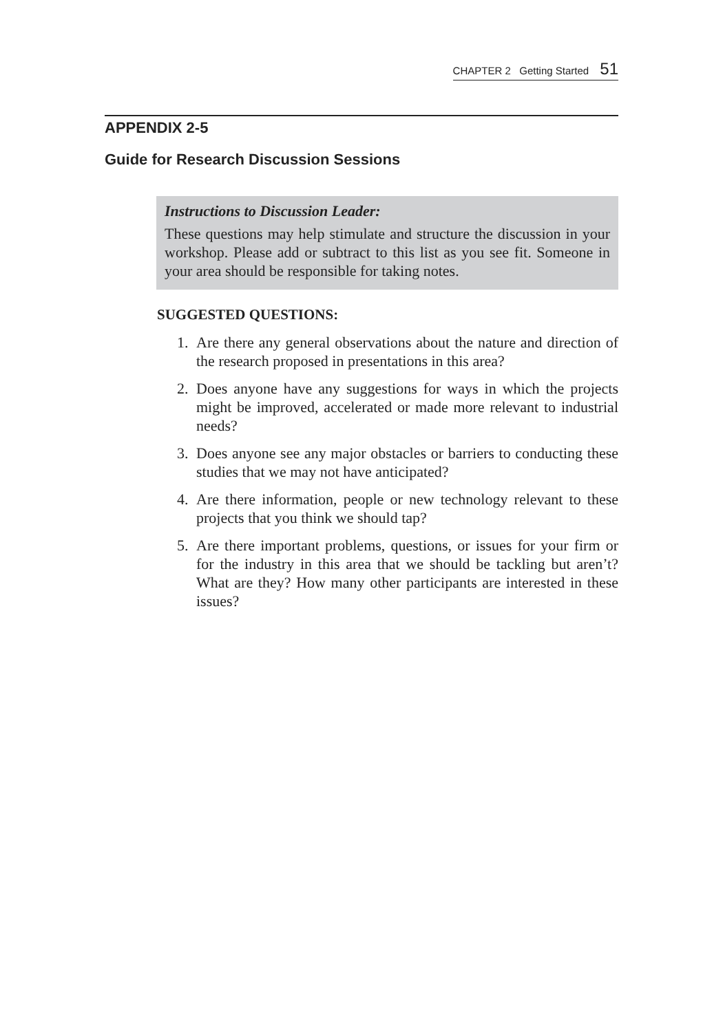CHAPTER 2 Getting Started 51
APPENDIX 2-5
Guide for Research Discussion Sessions
Instructions to Discussion Leader:
These questions may help stimulate and structure the discussion in your workshop. Please add or subtract to this list as you see fit. Someone in your area should be responsible for taking notes.
SUGGESTED QUESTIONS:
1. Are there any general observations about the nature and direction of the research proposed in presentations in this area?
2. Does anyone have any suggestions for ways in which the projects might be improved, accelerated or made more relevant to industrial needs?
3. Does anyone see any major obstacles or barriers to conducting these studies that we may not have anticipated?
4. Are there information, people or new technology relevant to these projects that you think we should tap?
5. Are there important problems, questions, or issues for your firm or for the industry in this area that we should be tackling but aren’t? What are they? How many other participants are interested in these issues?